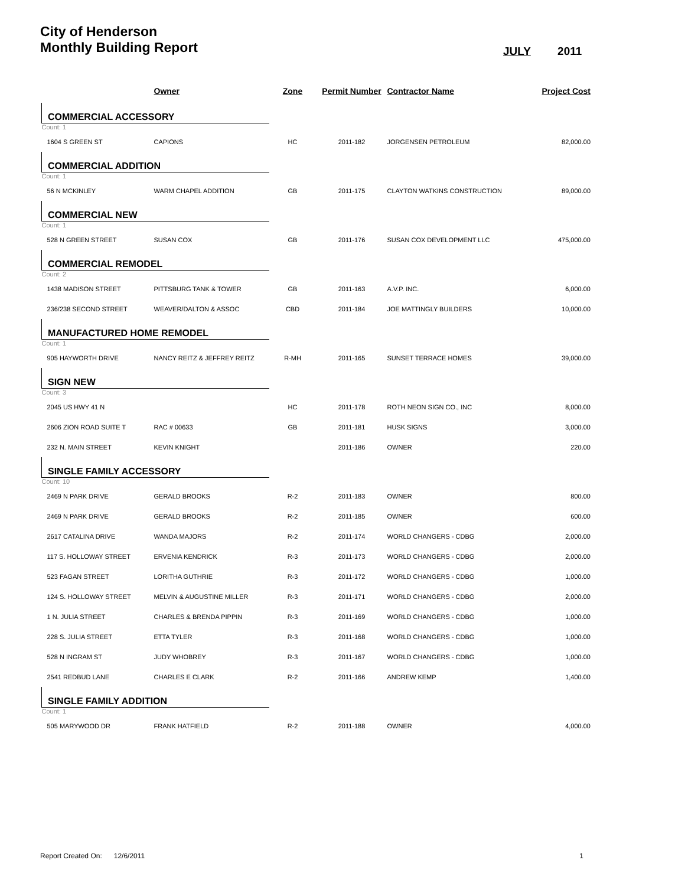City of Henderson
Monthly Building Report
JULY 2011
| | Owner | Zone | Permit Number | Contractor Name | Project Cost |
| --- | --- | --- | --- | --- | --- |
| COMMERCIAL ACCESSORY | | | | | |
| Count: 1 | | | | | |
| 1604 S GREEN ST | CAPIONS | HC | 2011-182 | JORGENSEN PETROLEUM | 82,000.00 |
| COMMERCIAL ADDITION | | | | | |
| Count: 1 | | | | | |
| 56 N MCKINLEY | WARM CHAPEL ADDITION | GB | 2011-175 | CLAYTON WATKINS CONSTRUCTION | 89,000.00 |
| COMMERCIAL NEW | | | | | |
| Count: 1 | | | | | |
| 528 N GREEN STREET | SUSAN COX | GB | 2011-176 | SUSAN COX DEVELOPMENT LLC | 475,000.00 |
| COMMERCIAL REMODEL | | | | | |
| Count: 2 | | | | | |
| 1438 MADISON STREET | PITTSBURG TANK & TOWER | GB | 2011-163 | A.V.P. INC. | 6,000.00 |
| 236/238 SECOND STREET | WEAVER/DALTON & ASSOC | CBD | 2011-184 | JOE MATTINGLY BUILDERS | 10,000.00 |
| MANUFACTURED HOME REMODEL | | | | | |
| Count: 1 | | | | | |
| 905 HAYWORTH DRIVE | NANCY REITZ & JEFFREY REITZ | R-MH | 2011-165 | SUNSET TERRACE HOMES | 39,000.00 |
| SIGN NEW | | | | | |
| Count: 3 | | | | | |
| 2045 US HWY 41 N | | HC | 2011-178 | ROTH NEON SIGN CO., INC | 8,000.00 |
| 2606 ZION ROAD SUITE T | RAC # 00633 | GB | 2011-181 | HUSK SIGNS | 3,000.00 |
| 232 N. MAIN STREET | KEVIN KNIGHT | | 2011-186 | OWNER | 220.00 |
| SINGLE FAMILY ACCESSORY | | | | | |
| Count: 10 | | | | | |
| 2469 N PARK DRIVE | GERALD BROOKS | R-2 | 2011-183 | OWNER | 800.00 |
| 2469 N PARK DRIVE | GERALD BROOKS | R-2 | 2011-185 | OWNER | 600.00 |
| 2617 CATALINA DRIVE | WANDA MAJORS | R-2 | 2011-174 | WORLD CHANGERS - CDBG | 2,000.00 |
| 117 S. HOLLOWAY STREET | ERVENIA KENDRICK | R-3 | 2011-173 | WORLD CHANGERS - CDBG | 2,000.00 |
| 523 FAGAN STREET | LORITHA GUTHRIE | R-3 | 2011-172 | WORLD CHANGERS - CDBG | 1,000.00 |
| 124 S. HOLLOWAY STREET | MELVIN & AUGUSTINE MILLER | R-3 | 2011-171 | WORLD CHANGERS - CDBG | 2,000.00 |
| 1 N. JULIA STREET | CHARLES & BRENDA PIPPIN | R-3 | 2011-169 | WORLD CHANGERS - CDBG | 1,000.00 |
| 228 S. JULIA STREET | ETTA TYLER | R-3 | 2011-168 | WORLD CHANGERS - CDBG | 1,000.00 |
| 528 N INGRAM ST | JUDY WHOBREY | R-3 | 2011-167 | WORLD CHANGERS - CDBG | 1,000.00 |
| 2541 REDBUD LANE | CHARLES E CLARK | R-2 | 2011-166 | ANDREW KEMP | 1,400.00 |
| SINGLE FAMILY ADDITION | | | | | |
| Count: 1 | | | | | |
| 505 MARYWOOD DR | FRANK HATFIELD | R-2 | 2011-188 | OWNER | 4,000.00 |
Report Created On: 12/6/2011 1